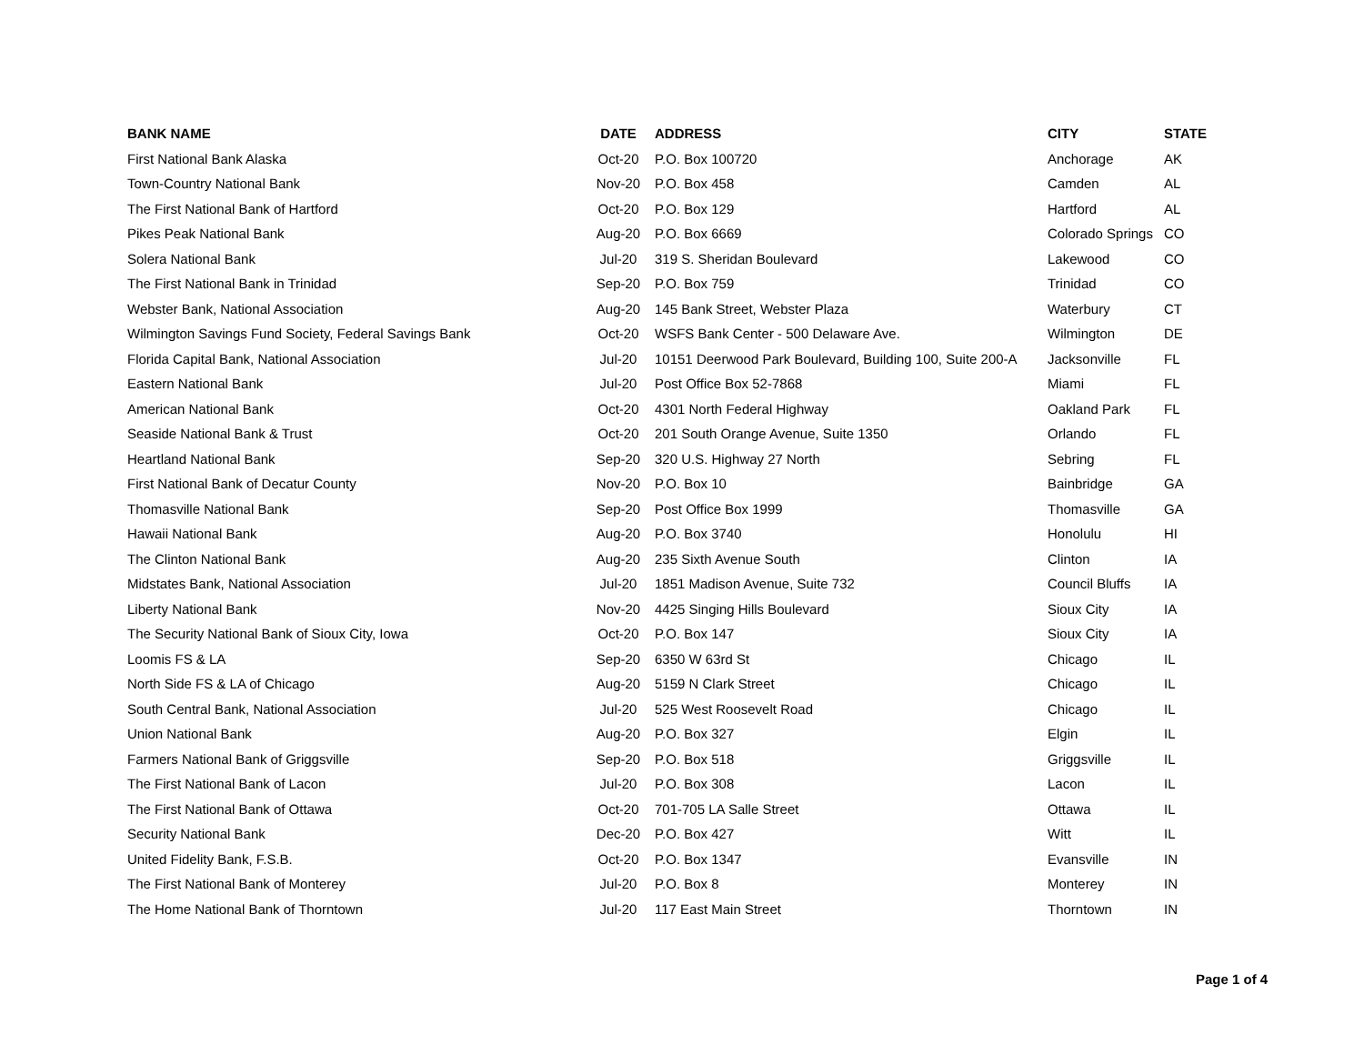| BANK NAME | DATE | ADDRESS | CITY | STATE |
| --- | --- | --- | --- | --- |
| First National Bank Alaska | Oct-20 | P.O. Box 100720 | Anchorage | AK |
| Town-Country National Bank | Nov-20 | P.O. Box 458 | Camden | AL |
| The First National Bank of Hartford | Oct-20 | P.O. Box 129 | Hartford | AL |
| Pikes Peak National Bank | Aug-20 | P.O. Box 6669 | Colorado Springs | CO |
| Solera National Bank | Jul-20 | 319 S. Sheridan Boulevard | Lakewood | CO |
| The First National Bank in Trinidad | Sep-20 | P.O. Box 759 | Trinidad | CO |
| Webster Bank, National Association | Aug-20 | 145 Bank Street, Webster Plaza | Waterbury | CT |
| Wilmington Savings Fund Society, Federal Savings Bank | Oct-20 | WSFS Bank Center - 500 Delaware Ave. | Wilmington | DE |
| Florida Capital Bank, National Association | Jul-20 | 10151 Deerwood Park Boulevard, Building 100, Suite 200-A | Jacksonville | FL |
| Eastern National Bank | Jul-20 | Post Office Box 52-7868 | Miami | FL |
| American National Bank | Oct-20 | 4301 North Federal Highway | Oakland Park | FL |
| Seaside National Bank & Trust | Oct-20 | 201 South Orange Avenue, Suite 1350 | Orlando | FL |
| Heartland National Bank | Sep-20 | 320 U.S. Highway 27 North | Sebring | FL |
| First National Bank of Decatur County | Nov-20 | P.O. Box 10 | Bainbridge | GA |
| Thomasville National Bank | Sep-20 | Post Office Box 1999 | Thomasville | GA |
| Hawaii National Bank | Aug-20 | P.O. Box 3740 | Honolulu | HI |
| The Clinton National Bank | Aug-20 | 235 Sixth Avenue South | Clinton | IA |
| Midstates Bank, National Association | Jul-20 | 1851 Madison Avenue, Suite 732 | Council Bluffs | IA |
| Liberty National Bank | Nov-20 | 4425 Singing Hills Boulevard | Sioux City | IA |
| The Security National Bank of Sioux City, Iowa | Oct-20 | P.O. Box 147 | Sioux City | IA |
| Loomis FS & LA | Sep-20 | 6350 W 63rd St | Chicago | IL |
| North Side FS & LA of Chicago | Aug-20 | 5159 N Clark Street | Chicago | IL |
| South Central Bank, National Association | Jul-20 | 525 West Roosevelt Road | Chicago | IL |
| Union National Bank | Aug-20 | P.O. Box 327 | Elgin | IL |
| Farmers National Bank of Griggsville | Sep-20 | P.O. Box 518 | Griggsville | IL |
| The First National Bank of Lacon | Jul-20 | P.O. Box 308 | Lacon | IL |
| The First National Bank of Ottawa | Oct-20 | 701-705 LA Salle Street | Ottawa | IL |
| Security National Bank | Dec-20 | P.O. Box 427 | Witt | IL |
| United Fidelity Bank, F.S.B. | Oct-20 | P.O. Box 1347 | Evansville | IN |
| The First National Bank of Monterey | Jul-20 | P.O. Box 8 | Monterey | IN |
| The Home National Bank of Thorntown | Jul-20 | 117 East Main Street | Thorntown | IN |
Page 1 of 4